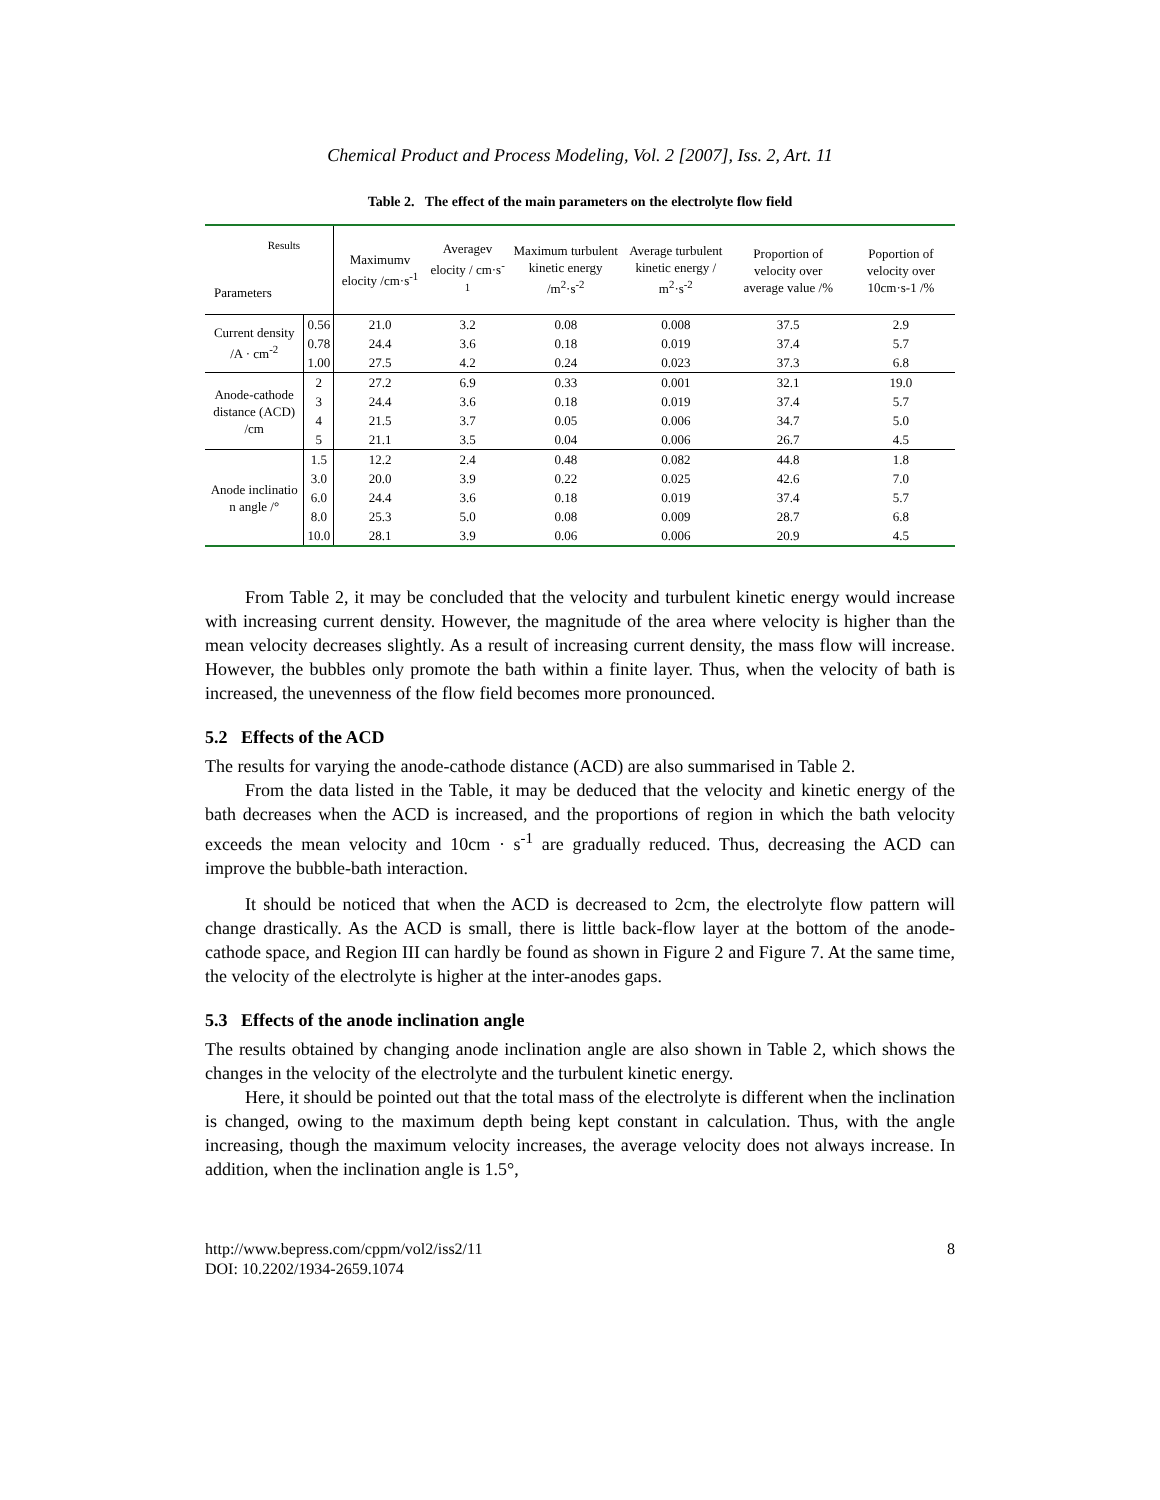Chemical Product and Process Modeling, Vol. 2 [2007], Iss. 2, Art. 11
Table 2. The effect of the main parameters on the electrolyte flow field
| Results Parameters | | Maximumv elocity /cm·s<sup>-1</sup> | Averagev elocity / cm·s<sup>-1</sup> | Maximum turbulent kinetic energy /m<sup>2</sup>·s<sup>-2</sup> | Average turbulent kinetic energy / m<sup>2</sup>·s<sup>-2</sup> | Proportion of velocity over average value /% | Poportion of velocity over 10cm·s-1 /% |
| --- | --- | --- | --- | --- | --- | --- | --- |
| Current density /A · cm<sup>-2</sup> | 0.56 | 21.0 | 3.2 | 0.08 | 0.008 | 37.5 | 2.9 |
| | 0.78 | 24.4 | 3.6 | 0.18 | 0.019 | 37.4 | 5.7 |
| | 1.00 | 27.5 | 4.2 | 0.24 | 0.023 | 37.3 | 6.8 |
| Anode-cathode distance (ACD) /cm | 2 | 27.2 | 6.9 | 0.33 | 0.001 | 32.1 | 19.0 |
| | 3 | 24.4 | 3.6 | 0.18 | 0.019 | 37.4 | 5.7 |
| | 4 | 21.5 | 3.7 | 0.05 | 0.006 | 34.7 | 5.0 |
| | 5 | 21.1 | 3.5 | 0.04 | 0.006 | 26.7 | 4.5 |
| Anode inclinatio n angle /° | 1.5 | 12.2 | 2.4 | 0.48 | 0.082 | 44.8 | 1.8 |
| | 3.0 | 20.0 | 3.9 | 0.22 | 0.025 | 42.6 | 7.0 |
| | 6.0 | 24.4 | 3.6 | 0.18 | 0.019 | 37.4 | 5.7 |
| | 8.0 | 25.3 | 5.0 | 0.08 | 0.009 | 28.7 | 6.8 |
| | 10.0 | 28.1 | 3.9 | 0.06 | 0.006 | 20.9 | 4.5 |
From Table 2, it may be concluded that the velocity and turbulent kinetic energy would increase with increasing current density. However, the magnitude of the area where velocity is higher than the mean velocity decreases slightly. As a result of increasing current density, the mass flow will increase. However, the bubbles only promote the bath within a finite layer. Thus, when the velocity of bath is increased, the unevenness of the flow field becomes more pronounced.
5.2 Effects of the ACD
The results for varying the anode-cathode distance (ACD) are also summarised in Table 2.
From the data listed in the Table, it may be deduced that the velocity and kinetic energy of the bath decreases when the ACD is increased, and the proportions of region in which the bath velocity exceeds the mean velocity and 10cm · s<sup>-1</sup> are gradually reduced. Thus, decreasing the ACD can improve the bubble-bath interaction.
It should be noticed that when the ACD is decreased to 2cm, the electrolyte flow pattern will change drastically. As the ACD is small, there is little back-flow layer at the bottom of the anode-cathode space, and Region III can hardly be found as shown in Figure 2 and Figure 7. At the same time, the velocity of the electrolyte is higher at the inter-anodes gaps.
5.3 Effects of the anode inclination angle
The results obtained by changing anode inclination angle are also shown in Table 2, which shows the changes in the velocity of the electrolyte and the turbulent kinetic energy.
Here, it should be pointed out that the total mass of the electrolyte is different when the inclination is changed, owing to the maximum depth being kept constant in calculation. Thus, with the angle increasing, though the maximum velocity increases, the average velocity does not always increase. In addition, when the inclination angle is 1.5°,
http://www.bepress.com/cppm/vol2/iss2/11
DOI: 10.2202/1934-2659.1074
8